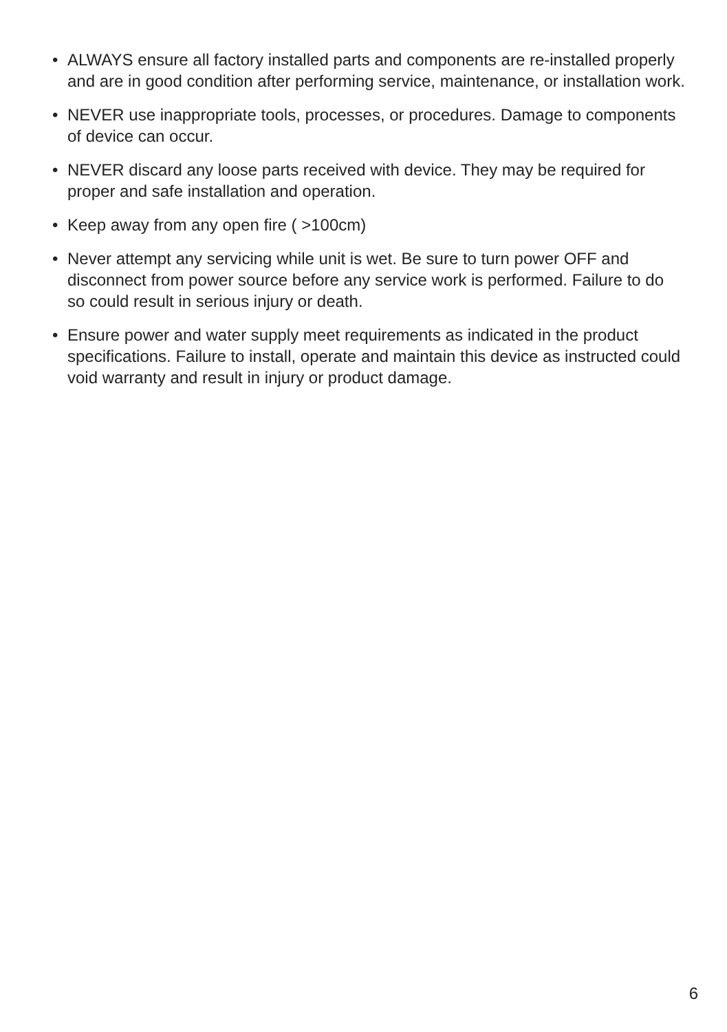• ALWAYS ensure all factory installed parts and components are re-installed properly and are in good condition after performing service, maintenance, or installation work.
• NEVER use inappropriate tools, processes, or procedures. Damage to components of device can occur.
• NEVER discard any loose parts received with device. They may be required for proper and safe installation and operation.
• Keep away from any open fire ( >100cm)
• Never attempt any servicing while unit is wet. Be sure to turn power OFF and disconnect from power source before any service work is performed. Failure to do so could result in serious injury or death.
• Ensure power and water supply meet requirements as indicated in the product specifications. Failure to install, operate and maintain this device as instructed could void warranty and result in injury or product damage.
6